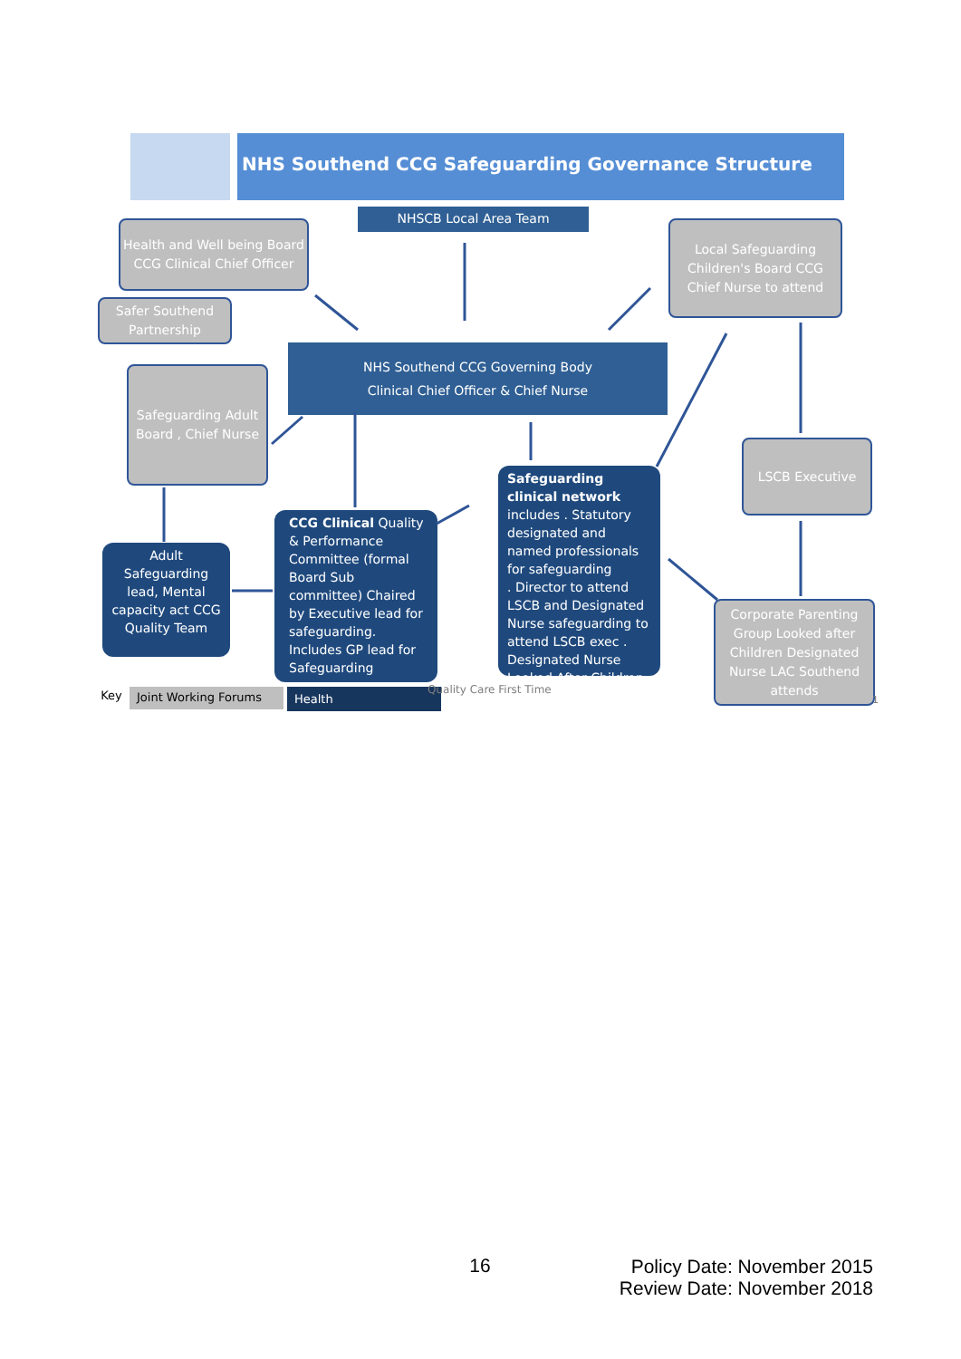NHS Southend CCG Safeguarding Governance Structure
NHSCB Local Area Team
Health and Well being Board
CCG Clinical Chief Officer
Local Safeguarding Children's Board CCG Chief Nurse to attend
Safer Southend Partnership
NHS Southend CCG Governing Body
Clinical Chief Officer & Chief Nurse
Safeguarding Adult Board , Chief Nurse
LSCB Executive
Safeguarding clinical network includes . Statutory designated and named professionals for safeguarding
. Director to attend LSCB and Designated Nurse safeguarding to attend LSCB exec . Designated Nurse Looked After Children
CCG Clinical Quality & Performance Committee (formal Board Sub committee) Chaired by Executive lead for safeguarding. Includes GP lead for Safeguarding
Adult Safeguarding lead, Mental capacity act CCG Quality Team
Corporate Parenting Group Looked after Children Designated Nurse LAC Southend attends
Key Joint Working Forums Health
Quality Care First Time
1
16
Policy Date: November 2015
Review Date: November 2018